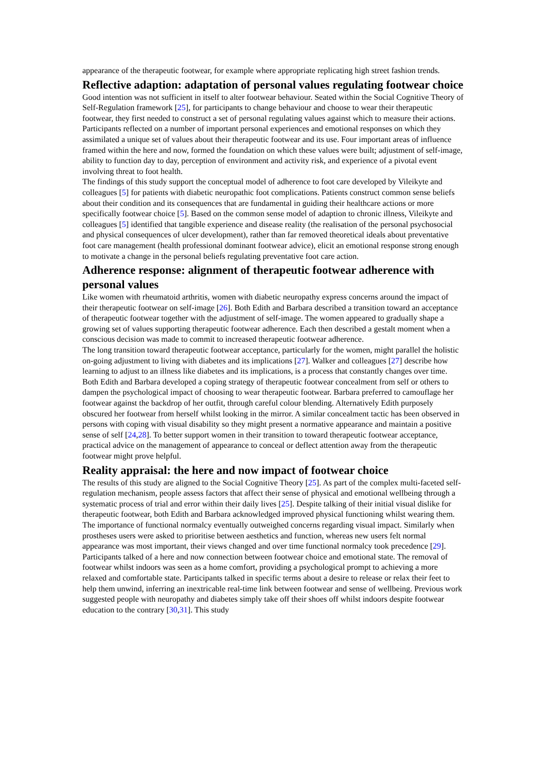appearance of the therapeutic footwear, for example where appropriate replicating high street fashion trends.
Reflective adaption: adaptation of personal values regulating footwear choice
Good intention was not sufficient in itself to alter footwear behaviour. Seated within the Social Cognitive Theory of Self-Regulation framework [25], for participants to change behaviour and choose to wear their therapeutic footwear, they first needed to construct a set of personal regulating values against which to measure their actions. Participants reflected on a number of important personal experiences and emotional responses on which they assimilated a unique set of values about their therapeutic footwear and its use. Four important areas of influence framed within the here and now, formed the foundation on which these values were built; adjustment of self-image, ability to function day to day, perception of environment and activity risk, and experience of a pivotal event involving threat to foot health.
The findings of this study support the conceptual model of adherence to foot care developed by Vileikyte and colleagues [5] for patients with diabetic neuropathic foot complications. Patients construct common sense beliefs about their condition and its consequences that are fundamental in guiding their healthcare actions or more specifically footwear choice [5]. Based on the common sense model of adaption to chronic illness, Vileikyte and colleagues [5] identified that tangible experience and disease reality (the realisation of the personal psychosocial and physical consequences of ulcer development), rather than far removed theoretical ideals about preventative foot care management (health professional dominant footwear advice), elicit an emotional response strong enough to motivate a change in the personal beliefs regulating preventative foot care action.
Adherence response: alignment of therapeutic footwear adherence with personal values
Like women with rheumatoid arthritis, women with diabetic neuropathy express concerns around the impact of their therapeutic footwear on self-image [26]. Both Edith and Barbara described a transition toward an acceptance of therapeutic footwear together with the adjustment of self-image. The women appeared to gradually shape a growing set of values supporting therapeutic footwear adherence. Each then described a gestalt moment when a conscious decision was made to commit to increased therapeutic footwear adherence.
The long transition toward therapeutic footwear acceptance, particularly for the women, might parallel the holistic on-going adjustment to living with diabetes and its implications [27]. Walker and colleagues [27] describe how learning to adjust to an illness like diabetes and its implications, is a process that constantly changes over time.
Both Edith and Barbara developed a coping strategy of therapeutic footwear concealment from self or others to dampen the psychological impact of choosing to wear therapeutic footwear. Barbara preferred to camouflage her footwear against the backdrop of her outfit, through careful colour blending. Alternatively Edith purposely obscured her footwear from herself whilst looking in the mirror. A similar concealment tactic has been observed in persons with coping with visual disability so they might present a normative appearance and maintain a positive sense of self [24,28]. To better support women in their transition to toward therapeutic footwear acceptance, practical advice on the management of appearance to conceal or deflect attention away from the therapeutic footwear might prove helpful.
Reality appraisal: the here and now impact of footwear choice
The results of this study are aligned to the Social Cognitive Theory [25]. As part of the complex multi-faceted self-regulation mechanism, people assess factors that affect their sense of physical and emotional wellbeing through a systematic process of trial and error within their daily lives [25]. Despite talking of their initial visual dislike for therapeutic footwear, both Edith and Barbara acknowledged improved physical functioning whilst wearing them. The importance of functional normalcy eventually outweighed concerns regarding visual impact. Similarly when prostheses users were asked to prioritise between aesthetics and function, whereas new users felt normal appearance was most important, their views changed and over time functional normalcy took precedence [29].
Participants talked of a here and now connection between footwear choice and emotional state. The removal of footwear whilst indoors was seen as a home comfort, providing a psychological prompt to achieving a more relaxed and comfortable state. Participants talked in specific terms about a desire to release or relax their feet to help them unwind, inferring an inextricable real-time link between footwear and sense of wellbeing. Previous work suggested people with neuropathy and diabetes simply take off their shoes off whilst indoors despite footwear education to the contrary [30,31]. This study